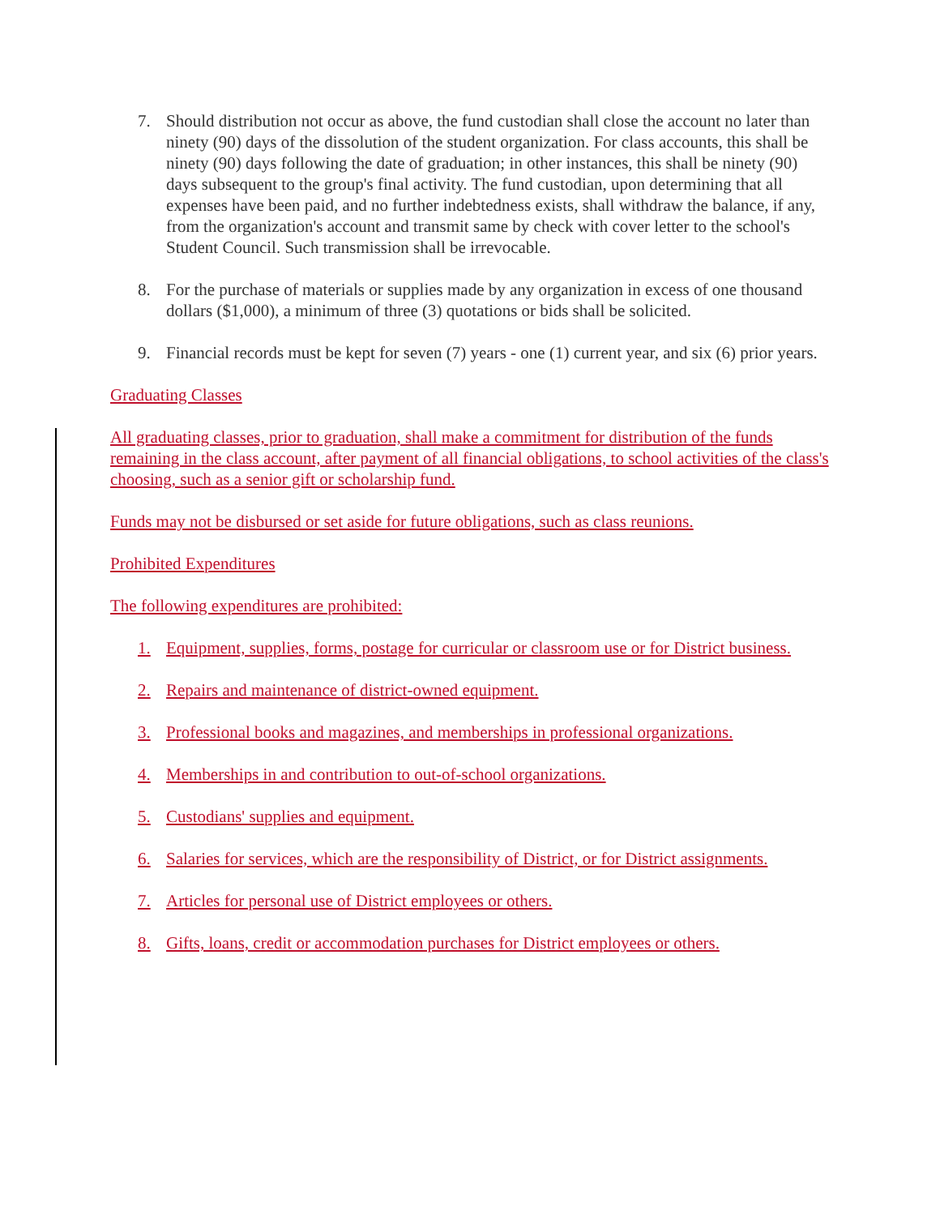7. Should distribution not occur as above, the fund custodian shall close the account no later than ninety (90) days of the dissolution of the student organization. For class accounts, this shall be ninety (90) days following the date of graduation; in other instances, this shall be ninety (90) days subsequent to the group's final activity. The fund custodian, upon determining that all expenses have been paid, and no further indebtedness exists, shall withdraw the balance, if any, from the organization's account and transmit same by check with cover letter to the school's Student Council. Such transmission shall be irrevocable.
8. For the purchase of materials or supplies made by any organization in excess of one thousand dollars ($1,000), a minimum of three (3) quotations or bids shall be solicited.
9. Financial records must be kept for seven (7) years - one (1) current year, and six (6) prior years.
Graduating Classes
All graduating classes, prior to graduation, shall make a commitment for distribution of the funds remaining in the class account, after payment of all financial obligations, to school activities of the class's choosing, such as a senior gift or scholarship fund.
Funds may not be disbursed or set aside for future obligations, such as class reunions.
Prohibited Expenditures
The following expenditures are prohibited:
1. Equipment, supplies, forms, postage for curricular or classroom use or for District business.
2. Repairs and maintenance of district-owned equipment.
3. Professional books and magazines, and memberships in professional organizations.
4. Memberships in and contribution to out-of-school organizations.
5. Custodians' supplies and equipment.
6. Salaries for services, which are the responsibility of District, or for District assignments.
7. Articles for personal use of District employees or others.
8. Gifts, loans, credit or accommodation purchases for District employees or others.